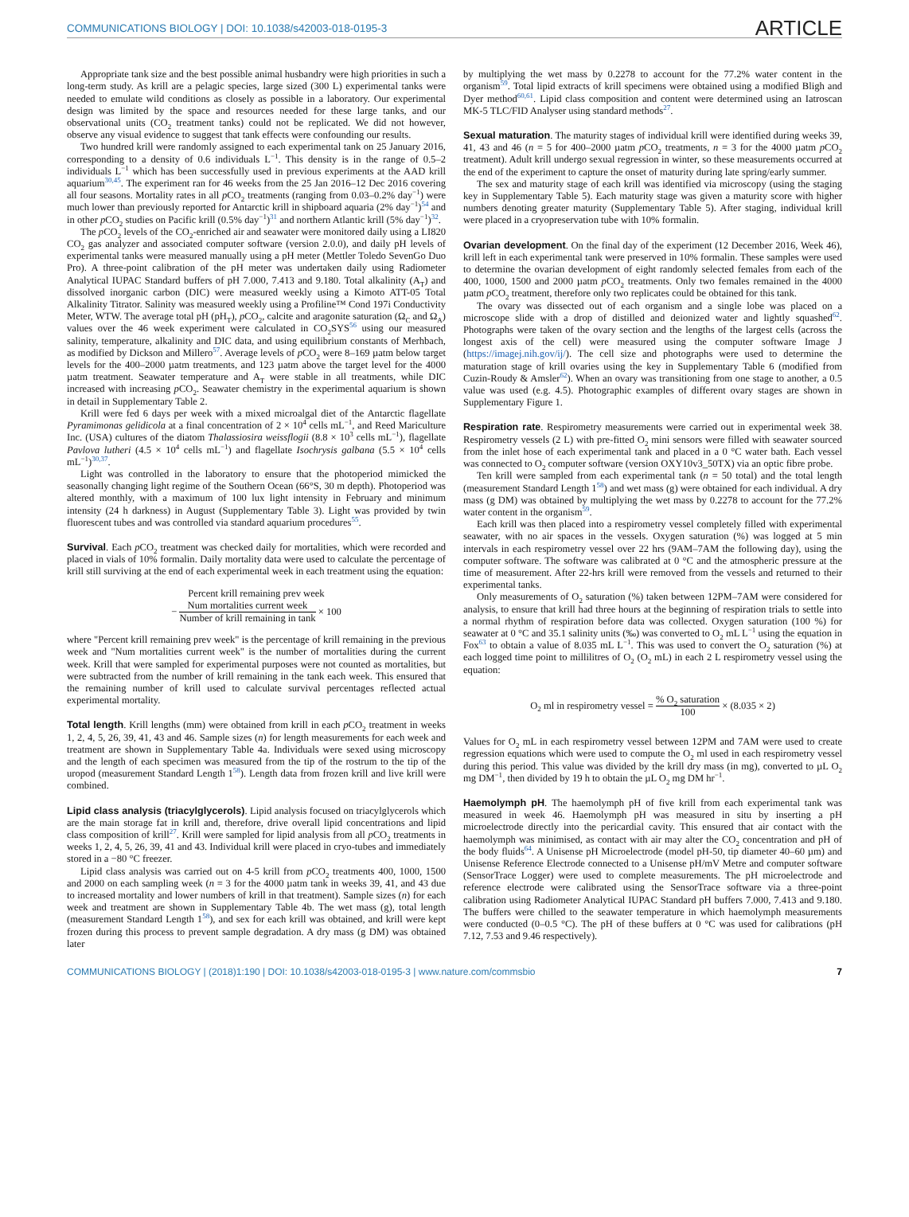COMMUNICATIONS BIOLOGY | DOI: 10.1038/s42003-018-0195-3 ARTICLE
Appropriate tank size and the best possible animal husbandry were high priorities in such a long-term study. As krill are a pelagic species, large sized (300 L) experimental tanks were needed to emulate wild conditions as closely as possible in a laboratory. Our experimental design was limited by the space and resources needed for these large tanks, and our observational units (CO<sub>2</sub> treatment tanks) could not be replicated. We did not however, observe any visual evidence to suggest that tank effects were confounding our results.
Two hundred krill were randomly assigned to each experimental tank on 25 January 2016, corresponding to a density of 0.6 individuals L<sup>−1</sup>. This density is in the range of 0.5–2 individuals L<sup>−1</sup> which has been successfully used in previous experiments at the AAD krill aquarium<sup>30,45</sup>. The experiment ran for 46 weeks from the 25 Jan 2016–12 Dec 2016 covering all four seasons. Mortality rates in all p CO<sub>2</sub> treatments (ranging from 0.03–0.2% day<sup>−1</sup>) were much lower than previously reported for Antarctic krill in shipboard aquaria (2% day<sup>−1</sup>)<sup>54</sup> and in other p CO<sub>2</sub> studies on Pacific krill (0.5% day<sup>−1</sup>)<sup>31</sup> and northern Atlantic krill (5% day<sup>−1</sup>)<sup>32</sup>.
The p CO<sub>2</sub> levels of the CO<sub>2</sub>-enriched air and seawater were monitored daily using a LI820 CO<sub>2</sub> gas analyzer and associated computer software (version 2.0.0), and daily pH levels of experimental tanks were measured manually using a pH meter (Mettler Toledo SevenGo Duo Pro). A three-point calibration of the pH meter was undertaken daily using Radiometer Analytical IUPAC Standard buffers of pH 7.000, 7.413 and 9.180. Total alkalinity (A<sub>T</sub>) and dissolved inorganic carbon (DIC) were measured weekly using a Kimoto ATT-05 Total Alkalinity Titrator. Salinity was measured weekly using a Profiline™ Cond 197i Conductivity Meter, WTW. The average total pH (pH<sub>T</sub>), p CO<sub>2</sub>, calcite and aragonite saturation (Ω<sub>C</sub> and Ω<sub>A</sub>) values over the 46 week experiment were calculated in CO<sub>2</sub>SYS<sup>56</sup> using our measured salinity, temperature, alkalinity and DIC data, and using equilibrium constants of Merhbach, as modified by Dickson and Millero<sup>57</sup>. Average levels of p CO<sub>2</sub> were 8–169 µatm below target levels for the 400–2000 µatm treatments, and 123 µatm above the target level for the 4000 µatm treatment. Seawater temperature and A<sub>T</sub> were stable in all treatments, while DIC increased with increasing p CO<sub>2</sub>. Seawater chemistry in the experimental aquarium is shown in detail in Supplementary Table 2.
Krill were fed 6 days per week with a mixed microalgal diet of the Antarctic flagellate Pyramimonas gelidicola at a final concentration of 2 × 10<sup>4</sup> cells mL<sup>−1</sup>, and Reed Mariculture Inc. (USA) cultures of the diatom Thalassiosira weissflogii (8.8 × 10<sup>3</sup> cells mL<sup>−1</sup>), flagellate Pavlova lutheri (4.5 × 10<sup>4</sup> cells mL<sup>−1</sup>) and flagellate Isochrysis galbana (5.5 × 10<sup>4</sup> cells mL<sup>−1</sup>)<sup>30,37</sup>.
Light was controlled in the laboratory to ensure that the photoperiod mimicked the seasonally changing light regime of the Southern Ocean (66°S, 30 m depth). Photoperiod was altered monthly, with a maximum of 100 lux light intensity in February and minimum intensity (24 h darkness) in August (Supplementary Table 3). Light was provided by twin fluorescent tubes and was controlled via standard aquarium procedures<sup>55</sup>.
Survival. Each p CO<sub>2</sub> treatment was checked daily for mortalities, which were recorded and placed in vials of 10% formalin. Daily mortality data were used to calculate the percentage of krill still surviving at the end of each experimental week in each treatment using the equation:
Percent krill remaining prev week
− Num mortalities current week Number of krill remaining in tank × 100
where "Percent krill remaining prev week" is the percentage of krill remaining in the previous week and "Num mortalities current week" is the number of mortalities during the current week. Krill that were sampled for experimental purposes were not counted as mortalities, but were subtracted from the number of krill remaining in the tank each week. This ensured that the remaining number of krill used to calculate survival percentages reflected actual experimental mortality.
Total length. Krill lengths (mm) were obtained from krill in each p CO<sub>2</sub> treatment in weeks 1, 2, 4, 5, 26, 39, 41, 43 and 46. Sample sizes (n) for length measurements for each week and treatment are shown in Supplementary Table 4a. Individuals were sexed using microscopy and the length of each specimen was measured from the tip of the rostrum to the tip of the uropod (measurement Standard Length 1<sup>58</sup>). Length data from frozen krill and live krill were combined.
Lipid class analysis (triacylglycerols). Lipid analysis focused on triacylglycerols which are the main storage fat in krill and, therefore, drive overall lipid concentrations and lipid class composition of krill<sup>27</sup>. Krill were sampled for lipid analysis from all p CO<sub>2</sub> treatments in weeks 1, 2, 4, 5, 26, 39, 41 and 43. Individual krill were placed in cryo-tubes and immediately stored in a −80 °C freezer.
Lipid class analysis was carried out on 4-5 krill from p CO<sub>2</sub> treatments 400, 1000, 1500 and 2000 on each sampling week (n = 3 for the 4000 µatm tank in weeks 39, 41, and 43 due to increased mortality and lower numbers of krill in that treatment). Sample sizes (n) for each week and treatment are shown in Supplementary Table 4b. The wet mass (g), total length (measurement Standard Length 1<sup>58</sup>), and sex for each krill was obtained, and krill were kept frozen during this process to prevent sample degradation. A dry mass (g DM) was obtained later
by multiplying the wet mass by 0.2278 to account for the 77.2% water content in the organism<sup>59</sup>. Total lipid extracts of krill specimens were obtained using a modified Bligh and Dyer method<sup>60,61</sup>. Lipid class composition and content were determined using an Iatroscan MK-5 TLC/FID Analyser using standard methods<sup>27</sup>.
Sexual maturation. The maturity stages of individual krill were identified during weeks 39, 41, 43 and 46 (n = 5 for 400–2000 µatm p CO<sub>2</sub> treatments, n = 3 for the 4000 µatm p CO<sub>2</sub> treatment). Adult krill undergo sexual regression in winter, so these measurements occurred at the end of the experiment to capture the onset of maturity during late spring/early summer.
The sex and maturity stage of each krill was identified via microscopy (using the staging key in Supplementary Table 5). Each maturity stage was given a maturity score with higher numbers denoting greater maturity (Supplementary Table 5). After staging, individual krill were placed in a cryopreservation tube with 10% formalin.
Ovarian development. On the final day of the experiment (12 December 2016, Week 46), krill left in each experimental tank were preserved in 10% formalin. These samples were used to determine the ovarian development of eight randomly selected females from each of the 400, 1000, 1500 and 2000 µatm p CO<sub>2</sub> treatments. Only two females remained in the 4000 µatm p CO<sub>2</sub> treatment, therefore only two replicates could be obtained for this tank.
The ovary was dissected out of each organism and a single lobe was placed on a microscope slide with a drop of distilled and deionized water and lightly squashed<sup>62</sup>. Photographs were taken of the ovary section and the lengths of the largest cells (across the longest axis of the cell) were measured using the computer software Image J (https://imagej.nih.gov/ij/). The cell size and photographs were used to determine the maturation stage of krill ovaries using the key in Supplementary Table 6 (modified from Cuzin-Roudy & Amsler<sup>62</sup>). When an ovary was transitioning from one stage to another, a 0.5 value was used (e.g. 4.5). Photographic examples of different ovary stages are shown in Supplementary Figure 1.
Respiration rate. Respirometry measurements were carried out in experimental week 38. Respirometry vessels (2 L) with pre-fitted O<sub>2</sub> mini sensors were filled with seawater sourced from the inlet hose of each experimental tank and placed in a 0 °C water bath. Each vessel was connected to O<sub>2</sub> computer software (version OXY10v3_50TX) via an optic fibre probe.
Ten krill were sampled from each experimental tank (n = 50 total) and the total length (measurement Standard Length 1<sup>58</sup>) and wet mass (g) were obtained for each individual. A dry mass (g DM) was obtained by multiplying the wet mass by 0.2278 to account for the 77.2% water content in the organism<sup>59</sup>.
Each krill was then placed into a respirometry vessel completely filled with experimental seawater, with no air spaces in the vessels. Oxygen saturation (%) was logged at 5 min intervals in each respirometry vessel over 22 hrs (9AM–7AM the following day), using the computer software. The software was calibrated at 0 °C and the atmospheric pressure at the time of measurement. After 22-hrs krill were removed from the vessels and returned to their experimental tanks.
Only measurements of O<sub>2</sub> saturation (%) taken between 12PM–7AM were considered for analysis, to ensure that krill had three hours at the beginning of respiration trials to settle into a normal rhythm of respiration before data was collected. Oxygen saturation (100 %) for seawater at 0 °C and 35.1 salinity units (‰) was converted to O<sub>2</sub> mL L<sup>−1</sup> using the equation in Fox<sup>63</sup> to obtain a value of 8.035 mL L<sup>−1</sup>. This was used to convert the O<sub>2</sub> saturation (%) at each logged time point to millilitres of O<sub>2</sub> (O<sub>2</sub> mL) in each 2 L respirometry vessel using the equation:
O<sub>2</sub> ml in respirometry vessel = % O<sub>2</sub> saturation 100 × (8.035 × 2)
Values for O<sub>2</sub> mL in each respirometry vessel between 12PM and 7AM were used to create regression equations which were used to compute the O<sub>2</sub> ml used in each respirometry vessel during this period. This value was divided by the krill dry mass (in mg), converted to µL O<sub>2</sub> mg DM<sup>−1</sup>, then divided by 19 h to obtain the µL O<sub>2</sub> mg DM hr<sup>−1</sup>.
Haemolymph pH. The haemolymph pH of five krill from each experimental tank was measured in week 46. Haemolymph pH was measured in situ by inserting a pH microelectrode directly into the pericardial cavity. This ensured that air contact with the haemolymph was minimised, as contact with air may alter the CO<sub>2</sub> concentration and pH of the body fluids<sup>64</sup>. A Unisense pH Microelectrode (model pH-50, tip diameter 40–60 µm) and Unisense Reference Electrode connected to a Unisense pH/mV Metre and computer software (SensorTrace Logger) were used to complete measurements. The pH microelectrode and reference electrode were calibrated using the SensorTrace software via a three-point calibration using Radiometer Analytical IUPAC Standard pH buffers 7.000, 7.413 and 9.180. The buffers were chilled to the seawater temperature in which haemolymph measurements were conducted (0–0.5 °C). The pH of these buffers at 0 °C was used for calibrations (pH 7.12, 7.53 and 9.46 respectively).
COMMUNICATIONS BIOLOGY | (2018)1:190 | DOI: 10.1038/s42003-018-0195-3 | www.nature.com/commsbio 7